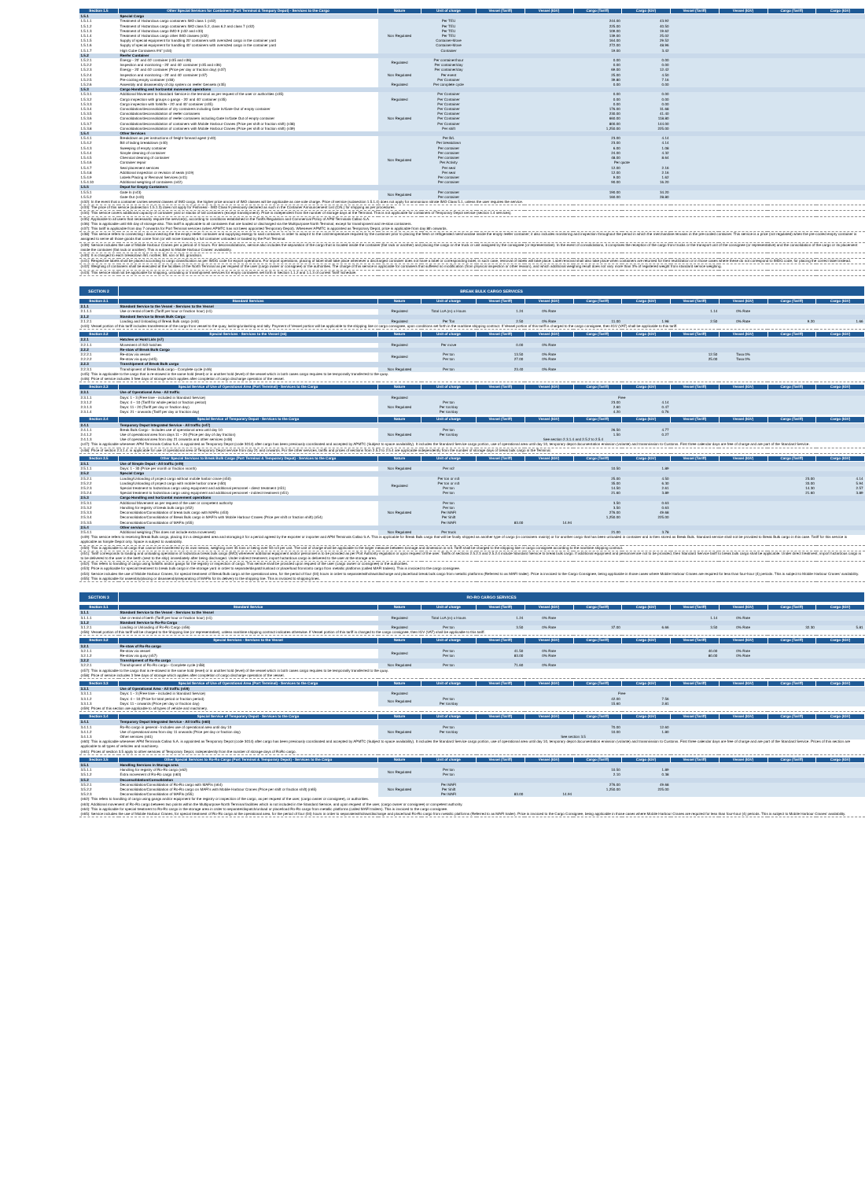| Section 1.5 | Other Special Services for Containers (Port Terminal & Tempory Depot) - Services to the Cargo | Nature | Unit of charge | Vessel (Tariff) | Vessel (IGV) | Cargo (Tariff) | Cargo (IGV) | Vessel (Tariff) | Vessel (IGV) | Cargo (Tariff) | Cargo (IGV) |
| --- | --- | --- | --- | --- | --- | --- | --- | --- | --- | --- | --- |
| 1.5.1 | Special Cargo | | | | | | | | | | |
| 1.5.1.1 | Treatment of Hazardous cargo containers IMO class 1 (n32) | Non Regulated | Per TEU | | | 244.00 | 43.92 | | | | |
| 1.5.1.2 | Treatment of Hazardous cargo containers IMO class 5.2, class 6.2 and class 7 (n32) | | Per TEU | | | 225.00 | 40.50 | | | | |
| 1.5.1.3 | Treatment of Hazardous cargo IMO 9 (n32 and n33) | | Per TEU | | | 109.00 | 19.62 | | | | |
| 1.5.1.4 | Treatment of Hazardous cargo other IMO classes (n32) | | Per TEU | | | 139.00 | 25.02 | | | | |
| 1.5.1.5 | Supply of special equipment for handling 20' containers with oversized cargo in the container yard | | Container-Move | | | 164.00 | 29.52 | | | | |
| 1.5.1.6 | Supply of special equipment for handling 40' containers with oversized cargo in the container yard | | Container-Move | | | 272.00 | 48.96 | | | | |
| 1.5.1.7 | High Cube Containers 9'6" (n34) | | Container | | | 19.00 | 3.42 | | | | |
| 1.5.2 | Reefer Container | | | | | | | | | | |
| 1.5.2.1 | Energy - 20' and 40' container (n35 and n36) | Regulated | Per container/hour | | | 0.00 | 0.00 | | | | |
| 1.5.2.2 | Inspection and monitoring - 20' and 40' container (n35 and n36) | | Per container/day | | | 0.00 | 0.00 | | | | |
| 1.5.2.3 | Energy - 20' and 40' container (Price per day or fraction day) (n37) | Non Regulated | Per container/day | | | 69.00 | 12.42 | | | | |
| 1.5.2.4 | Inspection and monitoring - 20' and 40' container (n37) | | Per event | | | 25.00 | 4.50 | | | | |
| 1.5.2.5 | Pre-cooling empty container (n38) | | Per Container | | | 39.80 | 7.16 | | | | |
| 1.5.2.6 | Assembly and disassembly of clip system on reefer Gensets (n35) | Regulated | Per complete cycle | | | 0.00 | 0.00 | | | | |
| 1.5.3 | Cargo Handling and horizontal movement operations | | | | | | | | | | |
| 1.5.3.1 | Additional Movement to Standard Service in the terminal as per request of the user or authorities (n35) | Regulated | Per Container | | | 0.00 | 0.00 | | | | |
| 1.5.3.2 | Cargo inspection with groups o gangs - 20' and 40' container (n35) | | Per Container | | | 0.00 | 0.00 | | | | |
| 1.5.3.3 | Cargo inspection with forklifts - 20' and 40' container (n35) | | Per Container | | | 0.00 | 0.00 | | | | |
| 1.5.3.4 | Consolidation/deconsolidation of dry containers including Gate In/Gate Out of empty container | Non Regulated | Per Container | | | 176.00 | 31.68 | | | | |
| 1.5.3.5 | Consolidation/deconsolidation of reefer containers | | Per Container | | | 230.00 | 41.40 | | | | |
| 1.5.3.6 | Consolidation/deconsolidation of reefer containers including Gate In/Gate Out of empty container | | Per Container | | | 660.00 | 118.80 | | | | |
| 1.5.3.7 | Consolidation/deconsolidation of containers with Mobile Harbour Cranes (Price per shift or fraction shift) (n38) | | Per Container | | | 800.00 | 144.00 | | | | |
| 1.5.3.8 | Consolidation/deconsolidation of containers with Mobile Harbour Cranes (Price per shift or fraction shift) (n39) | | Per shift | | | 1,250.00 | 225.00 | | | | |
| 1.5.4 | Other Services | | | | | | | | | | |
| 1.5.4.1 | Breakdown as per instructions of freight forward agent (n40) | Non Regulated | Per B/L | | | 23.00 | 4.14 | | | | |
| 1.5.4.2 | Bill of lading breakdown (n40) | | Per breakdown | | | 23.00 | 4.14 | | | | |
| 1.5.4.3 | Sweeping of empty container | | Per container | | | 6.00 | 1.08 | | | | |
| 1.5.4.4 | Simple cleaning of container | | Per container | | | 24.00 | 4.32 | | | | |
| 1.5.4.5 | Chemical cleaning of container | | Per container | | | 48.00 | 8.64 | | | | |
| 1.5.4.6 | Container repair | | Per Activity | | | Per quote | | | | | |
| 1.5.4.7 | Seal placement services | | Per seal | | | 12.00 | 2.16 | | | | |
| 1.5.4.8 | Additional inspection or revision of seals (n19) | | Per seal | | | 12.00 | 2.16 | | | | |
| 1.5.4.9 | Labels Placing or Removal Services (n41) | | Per container | | | 9.00 | 1.62 | | | | |
| 1.5.4.10 | Additional weighing of containers (n42) | | Per container | | | 90.00 | 16.20 | | | | |
| 1.5.5 | Depot for Empty Containers | | | | | | | | | | |
| 1.5.5.1 | Gate In (n43) | Non Regulated | Per container | | | 190.00 | 34.20 | | | | |
| 1.5.5.2 | Gate Out (n43) | | Per container | | | 160.00 | 28.80 | | | | |
| (n32): In the event that a container carries several classes of IMO cargo, the higher price amount of IMO classes will be applicable as one sole charge. Price of service (subsection 1.5.1.4) does not apply for ammonium nitrate IMO Class 5.1, unless the user requires the service. | | | | | | | | | | | |
| (n33): The price of this service (subsection 1.5.1.3) does not apply for Fishmeal - IMO Class 9 previously declared as such in the Container Announcement List (CAL) for shipping as per procedures. | | | | | | | | | | | |
| (n34): This service covers additional capacity of container yard or stacks of tall containers (except transhipment). Price is independent from the number of storage days at the Terminal. This is not applicable for containers of Temporary Depot service (section 1.4 services). | | | | | | | | | | | |
| (n35): Applicable to all users that necessarily require the service(s), according to conditions established in the Tariffs Regulation and Commercial Policy of APM Terminals Callao S.A. (n36): This is applicable until 6th day of storage also. This tariff is applicable to all containers that are loaded or discharged via the Multipurpose North Terminal, except for transhipment and re-stow containers. (n37): This tariff is applicable from day 7 onwards for Port Terminal services (when APMTC has not been appointed Temporary Depot). Whenever APMTC is appointed as Temporary Depot, price is applicable from day 8th onwards. | | | | | | | | | | | |
| (n38): This service refers to connecting / disconnecting the the empty reefer container and supplying energy to said container, in order to adapt it to the cold temperature required by the customer prior to placing the fresh or refrigerated merchandise inside the empty reefer container; it also includes monitoring and inspection throughout the period in which the merchandise remains in the pre-cooled container. This service is a price (not regulated) when the pre-cooled empty container is assigned to serve all those goods that come from (or will move towards) a full container unloaded or loaded by the Port Terminal. | | | | | | | | | | | |
| (n39): Service includes the use of Mobile Harbour Cranes per a period of 4 hours. For deconsolidations, service also includes the separation of the cargo that is located inside the container (flat rack or another) and placing the cargo on the truck or unit assigned by the consignee (or representative). In the event of consolidations, it comprises the reception of the cargo from trucks or the transport unit of the consignee (or representative) and the consolidation of the cargo or its placement inside the container (flat rack or another). This is subject to Mobile Harbour Cranes' availability. | | | | | | | | | | | |
| (n40): It is charged to each breakdown B/L mother, B/L son or B/L grandson. | | | | | | | | | | | |
| (n41): Respective labels shall be placed according to cargo classification as per IMDG code for export operations. For import operations, placing of label shall take place whenever a discharged container does not have a label or corresponding label, in such case, removal of labels will take place. Label removal shall also take place when containers are returned for their reutilization or in those cases where these do not correspond to IMDG code, for placing the correct label instead. | | | | | | | | | | | |
| (n42): Weighing of containers shall be executed at the facilities of the North Terminal as per request of the user (cargo owner or consignee) or the authorities. The charge of this service is applicable for containers that suffered no modification (from physical inspection or other reason), and which additional weighing result does not vary more than 3% of registered weight from standard service weighing. | | | | | | | | | | | |
| (n43): This service shall not be applicable for shipping, unloading or transhipment services for empty containers set forth in Section 1.1.2 and 1.1.3 of current Tariff Schedule. | | | | | | | | | | | |
| SECTION 2 | BREAK BULK CARGO SERVICES |
| --- | --- |
| Section 2.1 | Standard Services | Nature | Unit of charge | Vessel (Tariff) | Vessel (IGV) | Cargo (Tariff) | Cargo (IGV) | Vessel (Tariff) | Vessel (IGV) | Cargo (Tariff) | Cargo (IGV) |
| --- | --- | --- | --- | --- | --- | --- | --- | --- | --- | --- | --- |
| 2.1.1 | Standard Service to the Vessel - Services to the Vessel | | | | | | | | | | |
| 2.1.1.1 | Use or rental of berth (Tariff per hour or fraction hour) (n1) | Regulated | Total LoA (m) x Hours | 1.24 | 0% Rate | | | 1.14 | 0% Rate | | |
| 2.1.2 | Standard Service to Break Bulk Cargo | | | | | | | | | | |
| 2.1.2.1 | Loading and Unloading of Break Bulk cargo (n44) | Regulated | Per Ton | 2.50 | 0% Rate | 11.00 | 1.98 | 2.50 | 0% Rate | 9.20 | 1.66 |
| (n44): Vessel portion of this tariff includes transference of the cargo from vessel to the quay, lashing/unlashing and tally. Payment of Vessel portion will be applicable to the shipping line or cargo consignee, upon conditions set forth in the maritime shipping contract. If Vessel portion of this tariff is charged to the cargo consignee, then IGV (VAT) shall be applicable to this tariff. | | | | | | | | | | | |
| Section 2.2 | Special Services - Services to the Vessel (n6) | Nature | Unit of charge | Vessel (Tariff) | Vessel (IGV) | Cargo (Tariff) | Cargo (IGV) | Vessel (Tariff) | Vessel (IGV) | Cargo (Tariff) | Cargo (IGV) |
| --- | --- | --- | --- | --- | --- | --- | --- | --- | --- | --- | --- |
| 2.2.1 | Hatches or Hold Lids (n7) | | | | | | | | | | |
| 2.2.1.1 | Movement of ISO hatches | Regulated | Per move | 0.00 | 0% Rate | | | | | | |
| 2.2.2 | Re-stow of Break Bulk Cargo | | | | | | | | | | |
| 2.2.2.1 | Re-stow via vessel | Regulated | Per ton | 13.50 | 0% Rate | | | 12.50 | Tasa 0% | | |
| 2.2.2.2 | Re-stow via quay (n45) | | Per ton | 27.00 | 0% Rate | | | 25.00 | Tasa 0% | | |
| 2.2.3 | Transhipment of Break Bulk cargo | | | | | | | | | | |
| 2.2.3.1 | Transhipment of Break Bulk cargo - Complete cycle (n46) | Non Regulated | Per ton | 23.40 | 0% Rate | | | | | | |
| (n45): This is applicable to the cargo that is re-stowed in the same hold (level) or in another hold (level) of the vessel which in both cases cargo requires to be temporarily transferred to the quay. (n46): Price of service includes 3 free days of storage which applies after completion of cargo discharge operation of the vessel. | | | | | | | | | | | |
| Section 2.3 | Special Service of Use of Operational Area (Port Terminal) - Services to the Cargo | Nature | Unit of charge | Vessel (Tariff) | Vessel (IGV) | Cargo (Tariff) | Cargo (IGV) | Vessel (Tariff) | Vessel (IGV) | Cargo (Tariff) | Cargo (IGV) |
| --- | --- | --- | --- | --- | --- | --- | --- | --- | --- | --- | --- |
| 2.3.1 | Use of Operational Area - All traffic | | | | | | | | | | |
| 2.3.1.1 | Days: 1 - 3 (Free time - included in Standard Service) | Regulated | | | | Free | | | | | |
| 2.3.1.2 | Days: 4 – 10 (Tariff for whole period or fraction period) | Non Regulated | Per ton | | | 23.00 | 4.14 | | | | |
| 2.3.1.3 | Days: 11 - 20 (Tariff per day or fraction day) | | Per ton/day | | | 2.60 | 0.47 | | | | |
| 2.3.1.4 | Days: 21 - onwards (Tariff per day or fraction day) | | Per ton/day | | | 4.20 | 0.76 | | | | |
| Section 2.4 | Special Service of Temporary Depot - Services to the Cargo | Nature | Unit of charge | Vessel (Tariff) | Vessel (IGV) | Cargo (Tariff) | Cargo (IGV) | Vessel (Tariff) | Vessel (IGV) | Cargo (Tariff) | Cargo (IGV) |
| --- | --- | --- | --- | --- | --- | --- | --- | --- | --- | --- | --- |
| 2.4.1 | Temporary Depot Integrated Service - All traffic (n47) | | | | | | | | | | |
| 2.4.1.1 | Break Bulk Cargo - Includes use of operational area until day 10 | Non Regulated | Per ton | | | 26.50 | 4.77 | | | | |
| 2.4.1.2 | Use of operational area from days 11 – 20 (Price per day of day fraction) | | Per ton/day | | | 1.50 | 0.27 | | | | |
| 2.4.1.3 | Use of operational area from day 21 onwards and other services (n48) | | | See section 2.3.1.4 and 2.5.2 to 2.5.4 | | | | | | | |
| (n47): This is applicable whenever APM Terminals Callao S.A. is appointed as Temporary Depot (code 3014) after cargo has been previously coordinated and accepted by APMTC (Subject to space availability). It includes the Standard Service cargo portion, use of operational area until day 10, temporary depot documentation emission (volante) and transmission to Customs. First three calendar days are free of charge and are part of the Standard Service. | | | | | | | | | | | |
| (n48): Price of section 2.3.1.4. is applicable for use of operational area of Temporary Depot service from day 21 and onwards. For the other services, tariffs and prices of sections from 2.5.2 to 2.5.4 are applicable independently from the number of storage days of break bulk cargo in the Terminal. | | | | | | | | | | | |
| Section 2.5 | Other Special Services to Break Bulk Cargo (Port Terminal & Temporary Depot) - Services to the Cargo | Nature | Unit of charge | Vessel (Tariff) | Vessel (IGV) | Cargo (Tariff) | Cargo (IGV) | Vessel (Tariff) | Vessel (IGV) | Cargo (Tariff) | Cargo (IGV) |
| --- | --- | --- | --- | --- | --- | --- | --- | --- | --- | --- | --- |
| 2.5.1 | Use of Simple Depot - All traffic (n49) | | | | | | | | | | |
| 2.5.1.1 | Days: 1 - 30 (Price per month or fraction month) | Non Regulated | Per m2 | | | 10.50 | 1.89 | | | | |
| 2.5.2 | Special Cargo | | | | | | | | | | |
| 2.5.2.1 | Loading/Unloading of project cargo without mobile harbor crane (n50) | Regulated | Per ton or m3 | | | 25.00 | 4.50 | | | 23.00 | 4.14 |
| 2.5.2.2 | Loading/Unloading of project cargo with mobile harbor crane (n50) | | Per ton or m3 | | | 35.00 | 6.30 | | | 33.00 | 5.94 |
| 2.5.2.3 | Special treatment to hazardous cargo using equipment and additional personnel - direct treatment (n51) | | Per ton | | | 14.50 | 2.61 | | | 14.30 | 2.57 |
| 2.5.2.4 | Special treatment to hazardous cargo using equipment and additional personnel - indirect treatment (n51) | | Per ton | | | 21.60 | 3.89 | | | 21.60 | 3.89 |
| 2.5.3 | Cargo Handling and horizontal movement operations | | | | | | | | | | |
| 2.5.3.1 | Additional Movement as per request of the user or competent authority | Non Regulated | Per ton | | | 3.50 | 0.63 | | | | |
| 2.5.3.2 | Handling for registry of break bulk cargo (n52) | | Per ton | | | 3.50 | 0.63 | | | | |
| 2.5.3.3 | Deconsolidation/Consolidation of break bulk cargo with MAFIs (n53) | | Per MAFI | | | 276.00 | 49.68 | | | | |
| 2.5.3.4 | Deconsolidation/Consolidation of Break Bulk cargo in MAFI's with Mobile Harbour Cranes (Price per shift or fraction shift) (n54) | | Per Shift | | | 1,250.00 | 225.00 | | | | |
| 2.5.3.5 | Deconsolidation/Consolidation of MAFIs (n55) | | Per MAFI | 83.00 | 14.94 | | | | | | |
| 2.5.4 | Other services | | | | | | | | | | |
| 2.5.4.1 | Additional weighing (This does not include extra movement) | Non Regulated | Per truck | | | 21.00 | 3.78 | | | | |
| (n49): This service refers to receiving Break Bulk cargo, placing it in a designated area and storaging it for a period agreed by the exporter or importer and APM Terminals Callao S.A. This is applicable for Break Bulk cargo that will be finally shipped as another type of cargo (in containers mainly) or for another cargo that has been unloaded in container and is then stored as Break Bulk. Standard service shall not be provided to Break Bulk cargo in this case. Tariff for this service is applicable as Simple Depot only. Space is subject to availability. | | | | | | | | | | | |
| (n50): This is applicable to all cargo that cannot be transferred by its own means, weighing over 35 tons or being over 50 m3 per unit. The unit of charge shall be applicable to the larger measure between tonnage and dimension in m3. Tariff shall be charged to the shipping line or cargo consignee according to the maritime shipping contract. | | | | | | | | | | | |
| (n51): Tariff corresponds to loading and unloading operations of hazardous break bulk cargo (IMO) whenever additional equipment and/or personnel is to be provided as per Port Authority regulation or upon request of the user. Tariffs of sections 2.5.2.3 and 2.5.2.4 include Standard Service to break bulk cargo. If additional equipment and personnel are not to be provided, then Standard Service tariff to break bulk cargo shall be applicable. Under direct treatment, import hazardous cargo is to be delivered to the user in the berth (next to the ship) immediately after being discharged. Under indirect treatment, import hazardous cargo is delivered to the user at the storage area. | | | | | | | | | | | |
| (n52): This refers to handling of cargo using forklifts and/or gangs for the registry or inspection of cargo. This service shall be provided upon request of the user (cargo owner or consignee) or the authorities. (n53): Price is applicable for special treatment to break bulk cargo in the storage yard in order to separate/dispatch/unload or place/load from/onto cargo from metallic platforms (called MAFI trailers). This is invoiced to the cargo consignee. (n54): Service includes the use of Mobile Harbour Cranes, for special treatment of Break Bulk cargo at the operational area, for the period of four (04) hours in order to separate/withdraw/discharge and place/load break bulk cargo from metallic platforms (Referred to as MAFI trailer). Price is invoiced to the Cargo Consignee, being applicable in those cases where Mobile Harbour Cranes are required for less than four-hour (4) periods. This is subject to Mobile Harbour Cranes' availability. (n55): This is applicable for assembly/placing or disassembly/separating of MAFIs for its delivery to the shipping line. This is invoiced to shipping lines. | | | | | | | | | | | |
| SECTION 3 | RO-RO CARGO SERVICES |
| --- | --- |
| Section 3.1 | Standard Service | Nature | Unit of charge | Vessel (Tariff) | Vessel (IGV) | Cargo (Tariff) | Cargo (IGV) | Vessel (Tariff) | Vessel (IGV) | Cargo (Tariff) | Cargo (IGV) |
| --- | --- | --- | --- | --- | --- | --- | --- | --- | --- | --- | --- |
| 3.1.1 | Standard Service to the Vessel - Services to the Vessel | | | | | | | | | | |
| 3.1.1.1 | Use or rental of berth (Tariff per hour or fraction hour) (n1) | Regulated | Total LoA (m) x Hours | 1.24 | 0% Rate | | | 1.14 | 0% Rate | | |
| 3.1.2 | Standard Service to Ro-Ro Cargo | | | | | | | | | | |
| 3.1.2.1 | Loading or Unloading of Ro-Ro Cargo (n56) | Regulated | Per ton | 3.50 | 0% Rate | 37.00 | 6.66 | 3.50 | 0% Rate | 32.30 | 5.81 |
| (n56): Vessel portion of this tariff will be charged to the Shipping line (or representative), unless maritime shipping contract indicates otherwise. If Vessel portion of this tariff is charged to the cargo consignee, then IGV (VAT) shall be applicable to this tariff. | | | | | | | | | | | |
| Section 3.2 | Special Services - Services to the Vessel | Nature | Unit of charge | Vessel (Tariff) | Vessel (IGV) | Cargo (Tariff) | Cargo (IGV) | Vessel (Tariff) | Vessel (IGV) | Cargo (Tariff) | Cargo (IGV) |
| --- | --- | --- | --- | --- | --- | --- | --- | --- | --- | --- | --- |
| 3.2.1 | Re-stow of Ro-Ro cargo | | | | | | | | | | |
| 3.2.1.1 | Re-stow via vessel | Regulated | Per ton | 41.50 | 0% Rate | | | 40.00 | 0% Rate | | |
| 3.2.1.2 | Re-stow via quay (n57) | | Per ton | 83.00 | 0% Rate | | | 80.00 | 0% Rate | | |
| 3.2.2 | Transhipment of Ro-Ro cargo | | | | | | | | | | |
| 3.2.2.1 | Transhipment of Ro-Ro cargo - Complete cycle (n58) | Non Regulated | Per ton | 71.60 | 0% Rate | | | | | | |
| (n57): This is applicable to the cargo that is re-stowed in the same hold (level) or in another hold (level) of the vessel which in both cases cargo requires to be temporarily transferred to the quay. (n58): Price of service includes 3 free days of storage which applies after completion of cargo discharge operation of the vessel. | | | | | | | | | | | |
| Section 3.3 | Special Service of Use of Operational Area (Port Terminal) - Services to the Cargo | Nature | Unit of charge | Vessel (Tariff) | Vessel (IGV) | Cargo (Tariff) | Cargo (IGV) | Vessel (Tariff) | Vessel (IGV) | Cargo (Tariff) | Cargo (IGV) |
| --- | --- | --- | --- | --- | --- | --- | --- | --- | --- | --- | --- |
| 3.3.1 | Use of Operational Area - All traffic (n59) | | | | | | | | | | |
| 3.3.1.1 | Days: 1 - 3 (Free time - included in Standard Service) | Regulated | | | | Free | | | | | |
| 3.3.1.2 | Days: 4 – 10 (Price for total period or fraction period) | Non Regulated | Per ton | | | 42.00 | 7.56 | | | | |
| 3.3.1.3 | Days: 11 - onwards (Price per day or fraction day) | | Per ton/day | | | 15.60 | 2.81 | | | | |
| (n59): Prices of this section are applicable to all types of vehicle and machinery. | | | | | | | | | | | |
| Section 3.4 | Special Service of Temporary Depot - Services to the Cargo | Nature | Unit of charge | Vessel (Tariff) | Vessel (IGV) | Cargo (Tariff) | Cargo (IGV) | Vessel (Tariff) | Vessel (IGV) | Cargo (Tariff) | Cargo (IGV) |
| --- | --- | --- | --- | --- | --- | --- | --- | --- | --- | --- | --- |
| 3.4.1 | Temporary Depot Integrated Service - All traffic (n60) | | | | | | | | | | |
| 3.4.1.1 | Ro-Ro cargo in general - Includes use of operational area until day 10 | Non Regulated | Per ton | | | 70.00 | 12.60 | | | | |
| 3.4.1.2 | Use of operational area from day 11 onwards (Price per day or fraction day) | | Per ton/day | | | 10.00 | 1.80 | | | | |
| 3.4.1.3 | Other services (n61) | | | See section 3.5 | | | | | | | |
| (n60): This is applicable whenever APM Terminals Callao S.A. is appointed as Temporary Depot (code 3014) after cargo has been previously coordinated and accepted by APMTC (Subject to space availability). It includes the Standard Service cargo portion, use of operational area until day 10, temporary depot documentation emission (volante) and transmission to Customs. First three calendar days are free of charge and are part of the Standard Service. Prices of this section are applicable to all types of vehicles and machinery. (n61): Prices of section 3.5 apply to other services of Temporary Depot, independently from the number of storage days of RoRo cargo. | | | | | | | | | | | |
| Section 3.5 | Other Special Services to Ro-Ro Cargo (Port Terminal & Temporary Depot) - Services to the Cargo | Nature | Unit of charge | Vessel (Tariff) | Vessel (IGV) | Cargo (Tariff) | Cargo (IGV) | Vessel (Tariff) | Vessel (IGV) | Cargo (Tariff) | Cargo (IGV) |
| --- | --- | --- | --- | --- | --- | --- | --- | --- | --- | --- | --- |
| 3.5.1 | Handling Services in Storage area | | | | | | | | | | |
| 3.5.1.1 | Handling for registry of Ro-Ro cargo (n62) | Non Regulated | Per ton | | | 10.50 | 1.89 | | | | |
| 3.5.1.2 | Extra movement of Ro-Ro cargo (n63) | | Per ton | | | 2.10 | 0.38 | | | | |
| 3.5.2 | Deconsolidation/Consolidation | | | | | | | | | | |
| 3.5.2.1 | Deconsolidation/Consolidation of Ro-Ro cargo with MAFIs (n64) | Non Regulated | Per MAFI | | | 276.00 | 49.68 | | | | |
| 3.5.2.2 | Deconsolidation/Consolidation of Ro-Ro cargo on MAFI's with Mobile Harbour Cranes (Price per shift or fraction shift) (n65) | | Per Shift | | | 1,250.00 | 225.00 | | | | |
| 3.5.2.3 | Deconsolidation/Consolidation of MAFIs (n55) | | Per MAFI | 83.00 | 14.94 | | | | | | |
| (n62): This refers to handling of cargo using gangs and/or equipment for the registry or inspection of the cargo, as per request of the user, (cargo owner or consignee), or authorities. (n63): Additional movement of Ro-Ro cargo between two points within the Multipurpose North Terminal facilities which is not included in the Standard Service, and upon request of the user, (cargo owner or consignee) or competent authority. (n64): This is applicable for special treatment to Ro-Ro cargo in the storage area in order to separate/dispatch/unload or place/load Ro-Ro cargo from metallic platforms (called MAFI trailers). This is invoiced to the cargo consignee. (n65): Service includes the use of Mobile Harbour Cranes, for special treatment of Ro-Ro cargo at the operational area, for the period of four (04) hours in order to separate/withdraw/discharge and place/load Ro-Ro cargo from metallic platforms (Referred to as MAFI trailer). Price is invoiced to the Cargo Consignee, being applicable in those cases where Mobile Harbour Cranes are required for less than four-hour (4) periods. This is subject to Mobile Harbour Cranes' availability. | | | | | | | | | | | |